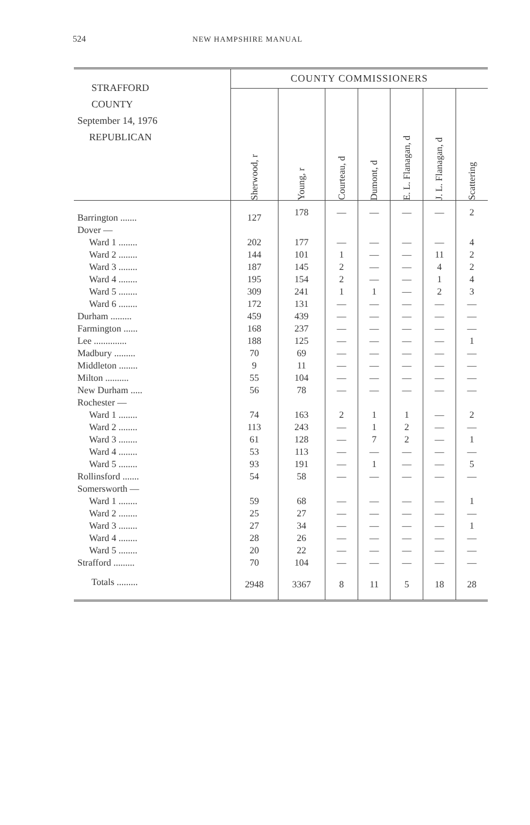524 NEW HAMPSHIRE MANUAL
| STRAFFORD COUNTY September 14, 1976 REPUBLICAN | COUNTY COMMISSIONERS | | | | | | |
| --- | --- | --- | --- | --- | --- | --- | --- |
| | Sherwood, r | Young, r | Courteau, d | Dumont, d | E. L. Flanagan, d | J. L. Flanagan, d | Scattering |
| Barrington ....... | 127 | 178 | — | — | — | — | 2 |
| Dover — | | | | | | | |
| Ward 1 ........ | 202 | 177 | — | — | — | — | 4 |
| Ward 2 ........ | 144 | 101 | 1 | — | — | 11 | 2 |
| Ward 3 ........ | 187 | 145 | 2 | — | — | 4 | 2 |
| Ward 4 ........ | 195 | 154 | 2 | — | — | 1 | 4 |
| Ward 5 ........ | 309 | 241 | 1 | 1 | — | 2 | 3 |
| Ward 6 ........ | 172 | 131 | — | — | — | — | — |
| Durham ......... | 459 | 439 | — | — | — | — | — |
| Farmington ...... | 168 | 237 | — | — | — | — | — |
| Lee .............. | 188 | 125 | — | — | — | — | 1 |
| Madbury ......... | 70 | 69 | — | — | — | — | — |
| Middleton ........ | 9 | 11 | — | — | — | — | — |
| Milton .......... | 55 | 104 | — | — | — | — | — |
| New Durham ..... | 56 | 78 | — | — | — | — | — |
| Rochester — | | | | | | | |
| Ward 1 ........ | 74 | 163 | 2 | 1 | 1 | — | 2 |
| Ward 2 ........ | 113 | 243 | — | 1 | 2 | — | — |
| Ward 3 ........ | 61 | 128 | — | 7 | 2 | — | 1 |
| Ward 4 ........ | 53 | 113 | — | — | — | — | — |
| Ward 5 ........ | 93 | 191 | — | 1 | — | — | 5 |
| Rollinsford ....... | 54 | 58 | — | — | — | — | — |
| Somersworth — | | | | | | | |
| Ward 1 ........ | 59 | 68 | — | — | — | — | 1 |
| Ward 2 ........ | 25 | 27 | — | — | — | — | — |
| Ward 3 ........ | 27 | 34 | — | — | — | — | 1 |
| Ward 4 ........ | 28 | 26 | — | — | — | — | — |
| Ward 5 ........ | 20 | 22 | — | — | — | — | — |
| Strafford ......... | 70 | 104 | — | — | — | — | — |
| Totals ......... | 2948 | 3367 | 8 | 11 | 5 | 18 | 28 |